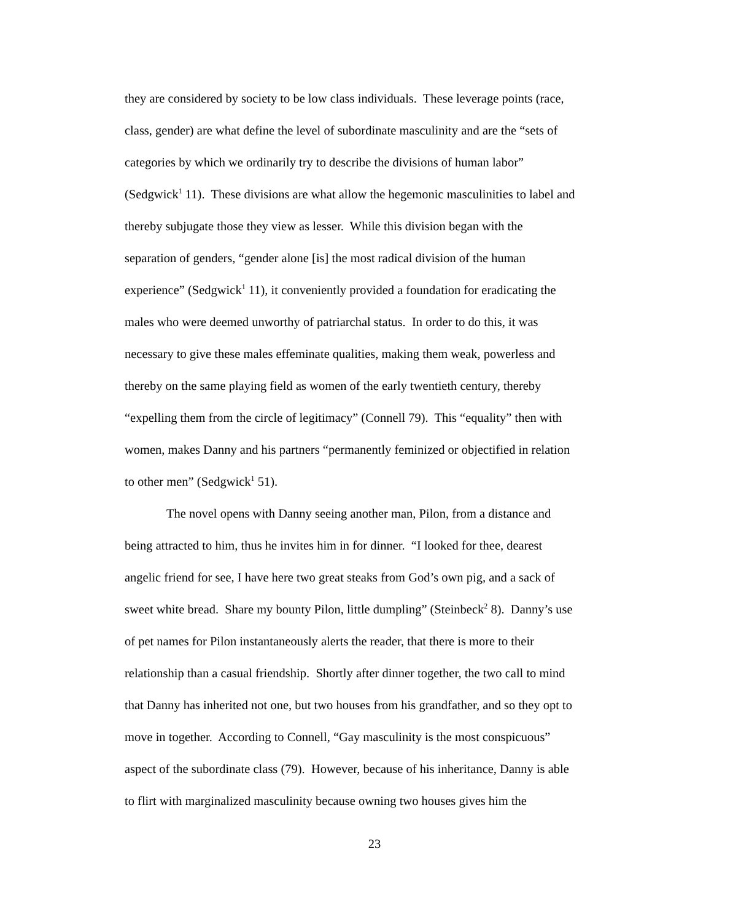they are considered by society to be low class individuals. These leverage points (race,
class, gender) are what define the level of subordinate masculinity and are the “sets of
categories by which we ordinarily try to describe the divisions of human labor”
(Sedgwick<sup>1</sup> 11). These divisions are what allow the hegemonic masculinities to label and
thereby subjugate those they view as lesser. While this division began with the
separation of genders, “gender alone [is] the most radical division of the human
experience” (Sedgwick<sup>1</sup> 11), it conveniently provided a foundation for eradicating the
males who were deemed unworthy of patriarchal status. In order to do this, it was
necessary to give these males effeminate qualities, making them weak, powerless and
thereby on the same playing field as women of the early twentieth century, thereby
“expelling them from the circle of legitimacy” (Connell 79). This “equality” then with
women, makes Danny and his partners “permanently feminized or objectified in relation
to other men” (Sedgwick<sup>1</sup> 51).
The novel opens with Danny seeing another man, Pilon, from a distance and
being attracted to him, thus he invites him in for dinner. “I looked for thee, dearest
angelic friend for see, I have here two great steaks from God’s own pig, and a sack of
sweet white bread. Share my bounty Pilon, little dumpling” (Steinbeck<sup>2</sup> 8). Danny’s use
of pet names for Pilon instantaneously alerts the reader, that there is more to their
relationship than a casual friendship. Shortly after dinner together, the two call to mind
that Danny has inherited not one, but two houses from his grandfather, and so they opt to
move in together. According to Connell, “Gay masculinity is the most conspicuous”
aspect of the subordinate class (79). However, because of his inheritance, Danny is able
to flirt with marginalized masculinity because owning two houses gives him the
23